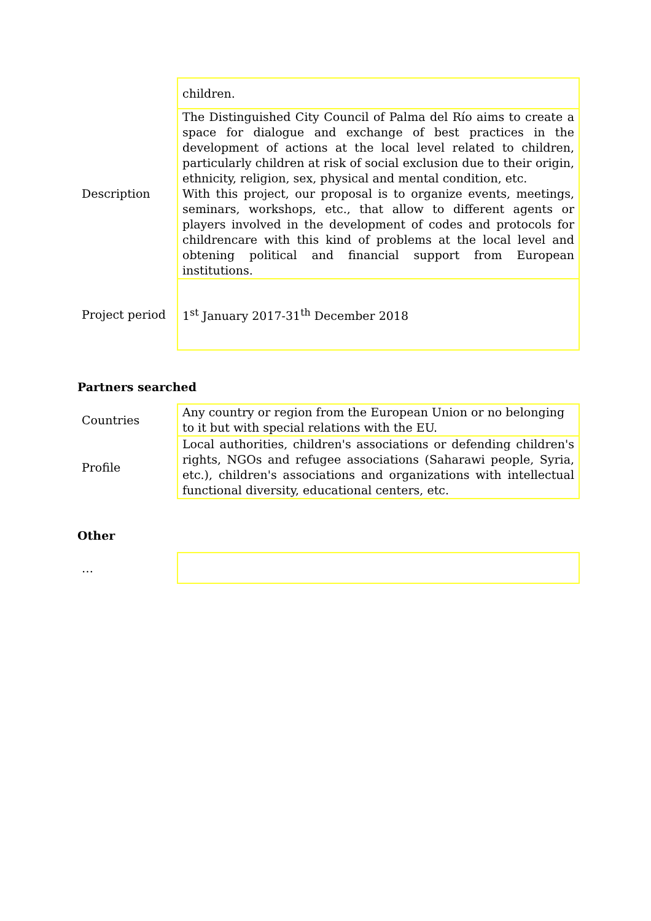| | children. |
| Description | The Distinguished City Council of Palma del Río aims to create a space for dialogue and exchange of best practices in the development of actions at the local level related to children, particularly children at risk of social exclusion due to their origin, ethnicity, religion, sex, physical and mental condition, etc. With this project, our proposal is to organize events, meetings, seminars, workshops, etc., that allow to different agents or players involved in the development of codes and protocols for childrencare with this kind of problems at the local level and obtening political and financial support from European institutions. |
| Project period | 1<sup>st</sup> January 2017-31<sup>th</sup> December 2018 |
Partners searched
| Countries | Any country or region from the European Union or no belonging to it but with special relations with the EU. |
| Profile | Local authorities, children's associations or defending children's rights, NGOs and refugee associations (Saharawi people, Syria, etc.), children's associations and organizations with intellectual functional diversity, educational centers, etc. |
Other
| … | |